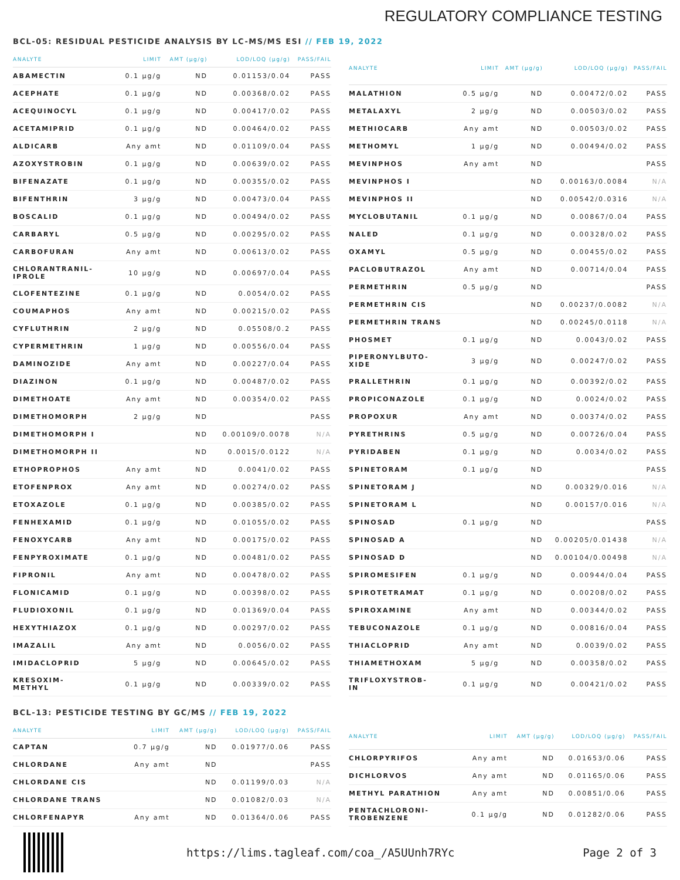REGULATORY COMPLIANCE TESTING
BCL-05: RESIDUAL PESTICIDE ANALYSIS BY LC-MS/MS ESI // FEB 19, 2022
| ANALYTE | LIMIT | AMT (µg/g) | LOD/LOQ (µg/g) | PASS/FAIL |
| --- | --- | --- | --- | --- |
| ABAMECTIN | 0.1 µg/g | ND | 0.01153/0.04 | PASS |
| ACEPHATE | 0.1 µg/g | ND | 0.00368/0.02 | PASS |
| ACEQUINOCYL | 0.1 µg/g | ND | 0.00417/0.02 | PASS |
| ACETAMIPRID | 0.1 µg/g | ND | 0.00464/0.02 | PASS |
| ALDICARB | Any amt | ND | 0.01109/0.04 | PASS |
| AZOXYSTROBIN | 0.1 µg/g | ND | 0.00639/0.02 | PASS |
| BIFENAZATE | 0.1 µg/g | ND | 0.00355/0.02 | PASS |
| BIFENTHRIN | 3 µg/g | ND | 0.00473/0.04 | PASS |
| BOSCALID | 0.1 µg/g | ND | 0.00494/0.02 | PASS |
| CARBARYL | 0.5 µg/g | ND | 0.00295/0.02 | PASS |
| CARBOFURAN | Any amt | ND | 0.00613/0.02 | PASS |
| CHLORANTRANIL- IPROLE | 10 µg/g | ND | 0.00697/0.04 | PASS |
| CLOFENTEZINE | 0.1 µg/g | ND | 0.0054/0.02 | PASS |
| COUMAPHOS | Any amt | ND | 0.00215/0.02 | PASS |
| CYFLUTHRIN | 2 µg/g | ND | 0.05508/0.2 | PASS |
| CYPERMETHRIN | 1 µg/g | ND | 0.00556/0.04 | PASS |
| DAMINOZIDE | Any amt | ND | 0.00227/0.04 | PASS |
| DIAZINON | 0.1 µg/g | ND | 0.00487/0.02 | PASS |
| DIMETHOATE | Any amt | ND | 0.00354/0.02 | PASS |
| DIMETHOMORPH | 2 µg/g | ND | | PASS |
| DIMETHOMORPH I | | ND | 0.00109/0.0078 | N/A |
| DIMETHOMORPH II | | ND | 0.0015/0.0122 | N/A |
| ETHOPROPHOS | Any amt | ND | 0.0041/0.02 | PASS |
| ETOFENPROX | Any amt | ND | 0.00274/0.02 | PASS |
| ETOXAZOLE | 0.1 µg/g | ND | 0.00385/0.02 | PASS |
| FENHEXAMID | 0.1 µg/g | ND | 0.01055/0.02 | PASS |
| FENOXYCARB | Any amt | ND | 0.00175/0.02 | PASS |
| FENPYROXIMATE | 0.1 µg/g | ND | 0.00481/0.02 | PASS |
| FIPRONIL | Any amt | ND | 0.00478/0.02 | PASS |
| FLONICAMID | 0.1 µg/g | ND | 0.00398/0.02 | PASS |
| FLUDIOXONIL | 0.1 µg/g | ND | 0.01369/0.04 | PASS |
| HEXYTHIAZOX | 0.1 µg/g | ND | 0.00297/0.02 | PASS |
| IMAZALIL | Any amt | ND | 0.0056/0.02 | PASS |
| IMIDACLOPRID | 5 µg/g | ND | 0.00645/0.02 | PASS |
| KRESOXIM- METHYL | 0.1 µg/g | ND | 0.00339/0.02 | PASS |
| ANALYTE | LIMIT | AMT (µg/g) | LOD/LOQ (µg/g) | PASS/FAIL |
| --- | --- | --- | --- | --- |
| MALATHION | 0.5 µg/g | ND | 0.00472/0.02 | PASS |
| METALAXYL | 2 µg/g | ND | 0.00503/0.02 | PASS |
| METHIOCARB | Any amt | ND | 0.00503/0.02 | PASS |
| METHOMYL | 1 µg/g | ND | 0.00494/0.02 | PASS |
| MEVINPHOS | Any amt | ND | | PASS |
| MEVINPHOS I | | ND | 0.00163/0.0084 | N/A |
| MEVINPHOS II | | ND | 0.00542/0.0316 | N/A |
| MYCLOBUTANIL | 0.1 µg/g | ND | 0.00867/0.04 | PASS |
| NALED | 0.1 µg/g | ND | 0.00328/0.02 | PASS |
| OXAMYL | 0.5 µg/g | ND | 0.00455/0.02 | PASS |
| PACLOBUTRAZOL | Any amt | ND | 0.00714/0.04 | PASS |
| PERMETHRIN | 0.5 µg/g | ND | | PASS |
| PERMETHRIN CIS | | ND | 0.00237/0.0082 | N/A |
| PERMETHRIN TRANS | | ND | 0.00245/0.0118 | N/A |
| PHOSMET | 0.1 µg/g | ND | 0.0043/0.02 | PASS |
| PIPERONYLBUTO- XIDE | 3 µg/g | ND | 0.00247/0.02 | PASS |
| PRALLETHRIN | 0.1 µg/g | ND | 0.00392/0.02 | PASS |
| PROPICONAZOLE | 0.1 µg/g | ND | 0.0024/0.02 | PASS |
| PROPOXUR | Any amt | ND | 0.00374/0.02 | PASS |
| PYRETHRINS | 0.5 µg/g | ND | 0.00726/0.04 | PASS |
| PYRIDABEN | 0.1 µg/g | ND | 0.0034/0.02 | PASS |
| SPINETORAM | 0.1 µg/g | ND | | PASS |
| SPINETORAM J | | ND | 0.00329/0.016 | N/A |
| SPINETORAM L | | ND | 0.00157/0.016 | N/A |
| SPINOSAD | 0.1 µg/g | ND | | PASS |
| SPINOSAD A | | ND | 0.00205/0.01438 | N/A |
| SPINOSAD D | | ND | 0.00104/0.00498 | N/A |
| SPIROMESIFEN | 0.1 µg/g | ND | 0.00944/0.04 | PASS |
| SPIROTETRAMAT | 0.1 µg/g | ND | 0.00208/0.02 | PASS |
| SPIROXAMINE | Any amt | ND | 0.00344/0.02 | PASS |
| TEBUCONAZOLE | 0.1 µg/g | ND | 0.00816/0.04 | PASS |
| THIACLOPRID | Any amt | ND | 0.0039/0.02 | PASS |
| THIAMETHOXAM | 5 µg/g | ND | 0.00358/0.02 | PASS |
| TRIFLOXYSTROB- IN | 0.1 µg/g | ND | 0.00421/0.02 | PASS |
BCL-13: PESTICIDE TESTING BY GC/MS // FEB 19, 2022
| ANALYTE | LIMIT | AMT (µg/g) | LOD/LOQ (µg/g) | PASS/FAIL |
| --- | --- | --- | --- | --- |
| CAPTAN | 0.7 µg/g | ND | 0.01977/0.06 | PASS |
| CHLORDANE | Any amt | ND | | PASS |
| CHLORDANE CIS | | ND | 0.01199/0.03 | N/A |
| CHLORDANE TRANS | | ND | 0.01082/0.03 | N/A |
| CHLORFENAPYR | Any amt | ND | 0.01364/0.06 | PASS |
| ANALYTE | LIMIT | AMT (µg/g) | LOD/LOQ (µg/g) | PASS/FAIL |
| --- | --- | --- | --- | --- |
| CHLORPYRIFOS | Any amt | ND | 0.01653/0.06 | PASS |
| DICHLORVOS | Any amt | ND | 0.01165/0.06 | PASS |
| METHYL PARATHION | Any amt | ND | 0.00851/0.06 | PASS |
| PENTACHLORONI- TROBENZENE | 0.1 µg/g | ND | 0.01282/0.06 | PASS |
https://lims.tagleaf.com/coa_/A5UUnh7RYc Page 2 of 3